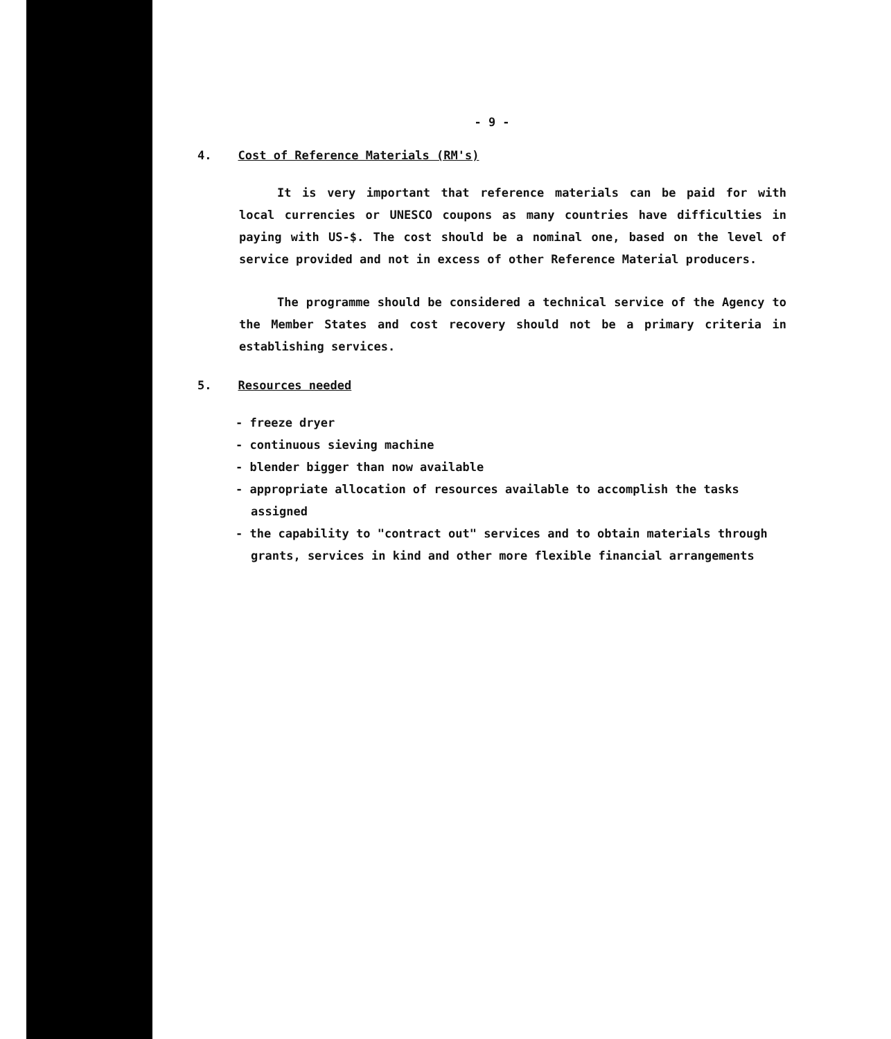- 9 -
4. Cost of Reference Materials (RM's)
It is very important that reference materials can be paid for with local currencies or UNESCO coupons as many countries have difficulties in paying with US-$. The cost should be a nominal one, based on the level of service provided and not in excess of other Reference Material producers.
The programme should be considered a technical service of the Agency to the Member States and cost recovery should not be a primary criteria in establishing services.
5. Resources needed
- freeze dryer
- continuous sieving machine
- blender bigger than now available
- appropriate allocation of resources available to accomplish the tasks assigned
- the capability to "contract out" services and to obtain materials through grants, services in kind and other more flexible financial arrangements